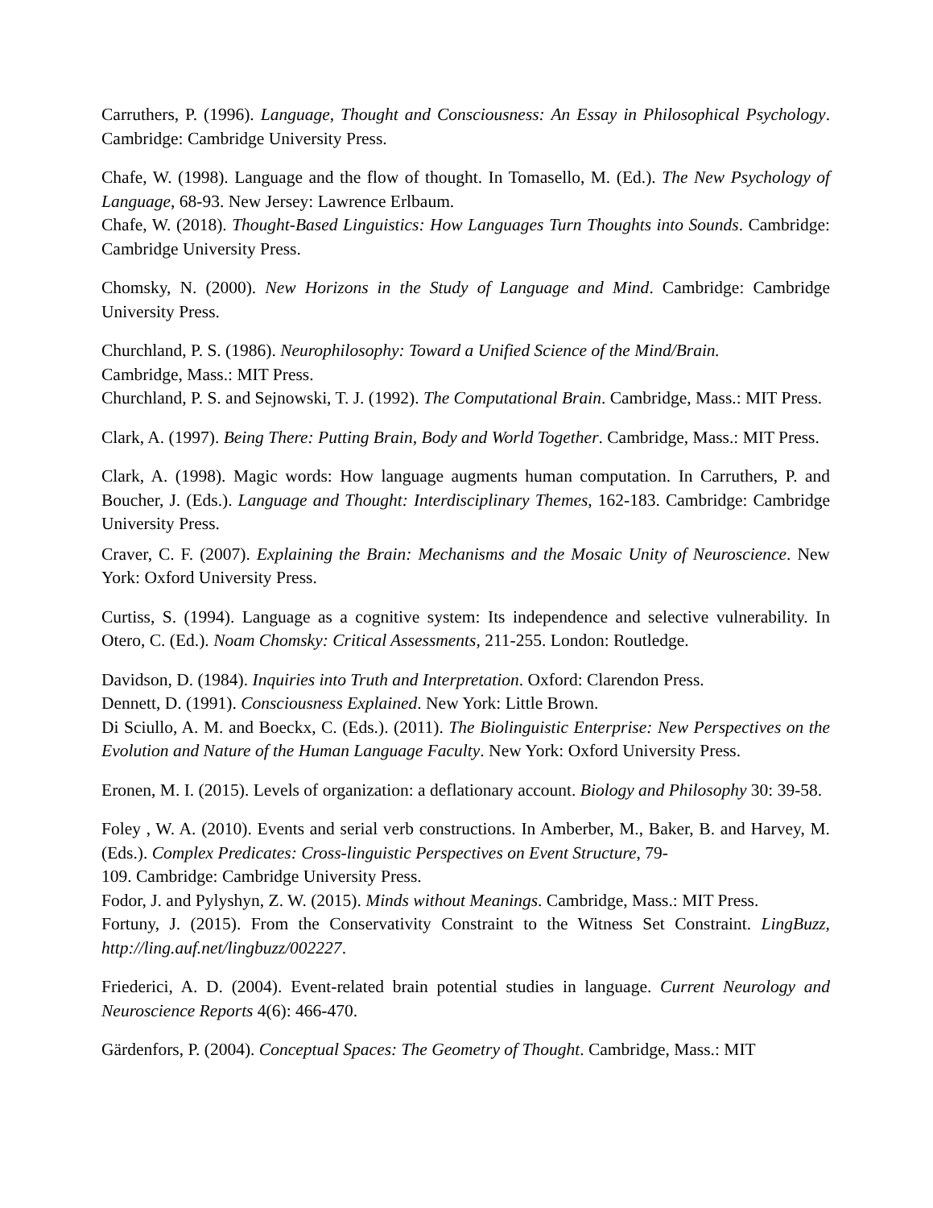Carruthers, P. (1996). Language, Thought and Consciousness: An Essay in Philosophical Psychology. Cambridge: Cambridge University Press.
Chafe, W. (1998). Language and the flow of thought. In Tomasello, M. (Ed.). The New Psychology of Language, 68-93. New Jersey: Lawrence Erlbaum.
Chafe, W. (2018). Thought-Based Linguistics: How Languages Turn Thoughts into Sounds. Cambridge: Cambridge University Press.
Chomsky, N. (2000). New Horizons in the Study of Language and Mind. Cambridge: Cambridge University Press.
Churchland, P. S. (1986). Neurophilosophy: Toward a Unified Science of the Mind/Brain.
Cambridge, Mass.: MIT Press.
Churchland, P. S. and Sejnowski, T. J. (1992). The Computational Brain. Cambridge, Mass.: MIT Press.
Clark, A. (1997). Being There: Putting Brain, Body and World Together. Cambridge, Mass.: MIT Press.
Clark, A. (1998). Magic words: How language augments human computation. In Carruthers, P. and Boucher, J. (Eds.). Language and Thought: Interdisciplinary Themes, 162-183. Cambridge: Cambridge University Press.
Craver, C. F. (2007). Explaining the Brain: Mechanisms and the Mosaic Unity of Neuroscience. New York: Oxford University Press.
Curtiss, S. (1994). Language as a cognitive system: Its independence and selective vulnerability. In Otero, C. (Ed.). Noam Chomsky: Critical Assessments, 211-255. London: Routledge.
Davidson, D. (1984). Inquiries into Truth and Interpretation. Oxford: Clarendon Press.
Dennett, D. (1991). Consciousness Explained. New York: Little Brown.
Di Sciullo, A. M. and Boeckx, C. (Eds.). (2011). The Biolinguistic Enterprise: New Perspectives on the Evolution and Nature of the Human Language Faculty. New York: Oxford University Press.
Eronen, M. I. (2015). Levels of organization: a deflationary account. Biology and Philosophy 30: 39-58.
Foley , W. A. (2010). Events and serial verb constructions. In Amberber, M., Baker, B. and Harvey, M. (Eds.). Complex Predicates: Cross-linguistic Perspectives on Event Structure, 79-
109. Cambridge: Cambridge University Press.
Fodor, J. and Pylyshyn, Z. W. (2015). Minds without Meanings. Cambridge, Mass.: MIT Press.
Fortuny, J. (2015). From the Conservativity Constraint to the Witness Set Constraint. LingBuzz, http://ling.auf.net/lingbuzz/002227.
Friederici, A. D. (2004). Event-related brain potential studies in language. Current Neurology and Neuroscience Reports 4(6): 466-470.
Gärdenfors, P. (2004). Conceptual Spaces: The Geometry of Thought. Cambridge, Mass.: MIT